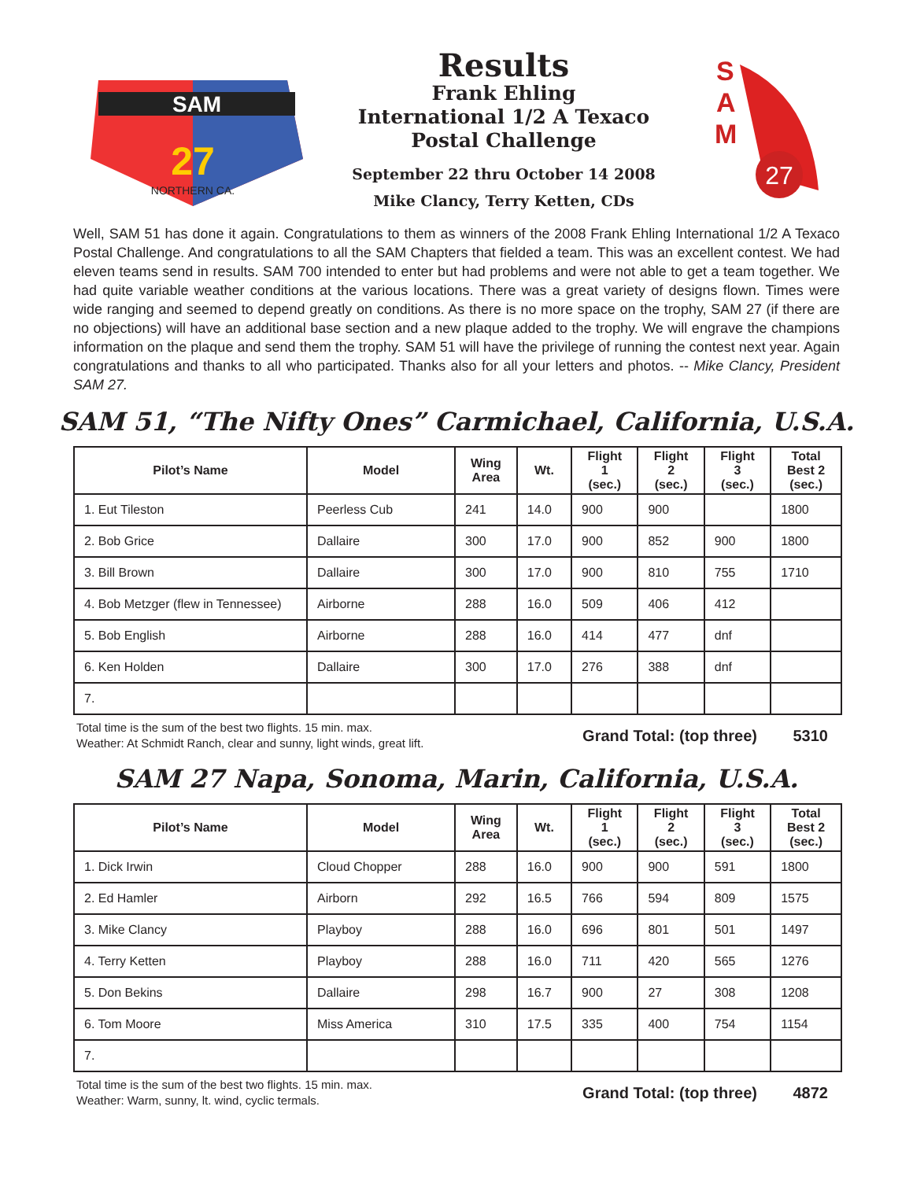SAM
27
NORTHERN CA.
Results
Frank Ehling
International 1/2 A Texaco
Postal Challenge
September 22 thru October 14 2008
Mike Clancy, Terry Ketten, CDs
S
A
M
27
Well, SAM 51 has done it again. Congratulations to them as winners of the 2008 Frank Ehling International 1/2 A Texaco Postal Challenge. And congratulations to all the SAM Chapters that fielded a team. This was an excellent contest. We had eleven teams send in results. SAM 700 intended to enter but had problems and were not able to get a team together. We had quite variable weather conditions at the various locations. There was a great variety of designs flown. Times were wide ranging and seemed to depend greatly on conditions. As there is no more space on the trophy, SAM 27 (if there are no objections) will have an additional base section and a new plaque added to the trophy. We will engrave the champions information on the plaque and send them the trophy. SAM 51 will have the privilege of running the contest next year. Again congratulations and thanks to all who participated. Thanks also for all your letters and photos. -- Mike Clancy, President SAM 27.
SAM 51, “The Nifty Ones” Carmichael, California, U.S.A.
| Pilot’s Name | Model | Wing Area | Wt. | Flight 1 (sec.) | Flight 2 (sec.) | Flight 3 (sec.) | Total Best 2 (sec.) |
| --- | --- | --- | --- | --- | --- | --- | --- |
| 1. Eut Tileston | Peerless Cub | 241 | 14.0 | 900 | 900 | | 1800 |
| 2. Bob Grice | Dallaire | 300 | 17.0 | 900 | 852 | 900 | 1800 |
| 3. Bill Brown | Dallaire | 300 | 17.0 | 900 | 810 | 755 | 1710 |
| 4. Bob Metzger (flew in Tennessee) | Airborne | 288 | 16.0 | 509 | 406 | 412 | |
| 5. Bob English | Airborne | 288 | 16.0 | 414 | 477 | dnf | |
| 6. Ken Holden | Dallaire | 300 | 17.0 | 276 | 388 | dnf | |
| 7. | | | | | | | |
Total time is the sum of the best two flights. 15 min. max.
Weather: At Schmidt Ranch, clear and sunny, light winds, great lift.
Grand Total: (top three) 5310
SAM 27 Napa, Sonoma, Marin, California, U.S.A.
| Pilot’s Name | Model | Wing Area | Wt. | Flight 1 (sec.) | Flight 2 (sec.) | Flight 3 (sec.) | Total Best 2 (sec.) |
| --- | --- | --- | --- | --- | --- | --- | --- |
| 1. Dick Irwin | Cloud Chopper | 288 | 16.0 | 900 | 900 | 591 | 1800 |
| 2. Ed Hamler | Airborn | 292 | 16.5 | 766 | 594 | 809 | 1575 |
| 3. Mike Clancy | Playboy | 288 | 16.0 | 696 | 801 | 501 | 1497 |
| 4. Terry Ketten | Playboy | 288 | 16.0 | 711 | 420 | 565 | 1276 |
| 5. Don Bekins | Dallaire | 298 | 16.7 | 900 | 27 | 308 | 1208 |
| 6. Tom Moore | Miss America | 310 | 17.5 | 335 | 400 | 754 | 1154 |
| 7. | | | | | | | |
Total time is the sum of the best two flights. 15 min. max.
Weather: Warm, sunny, lt. wind, cyclic termals.
Grand Total: (top three) 4872